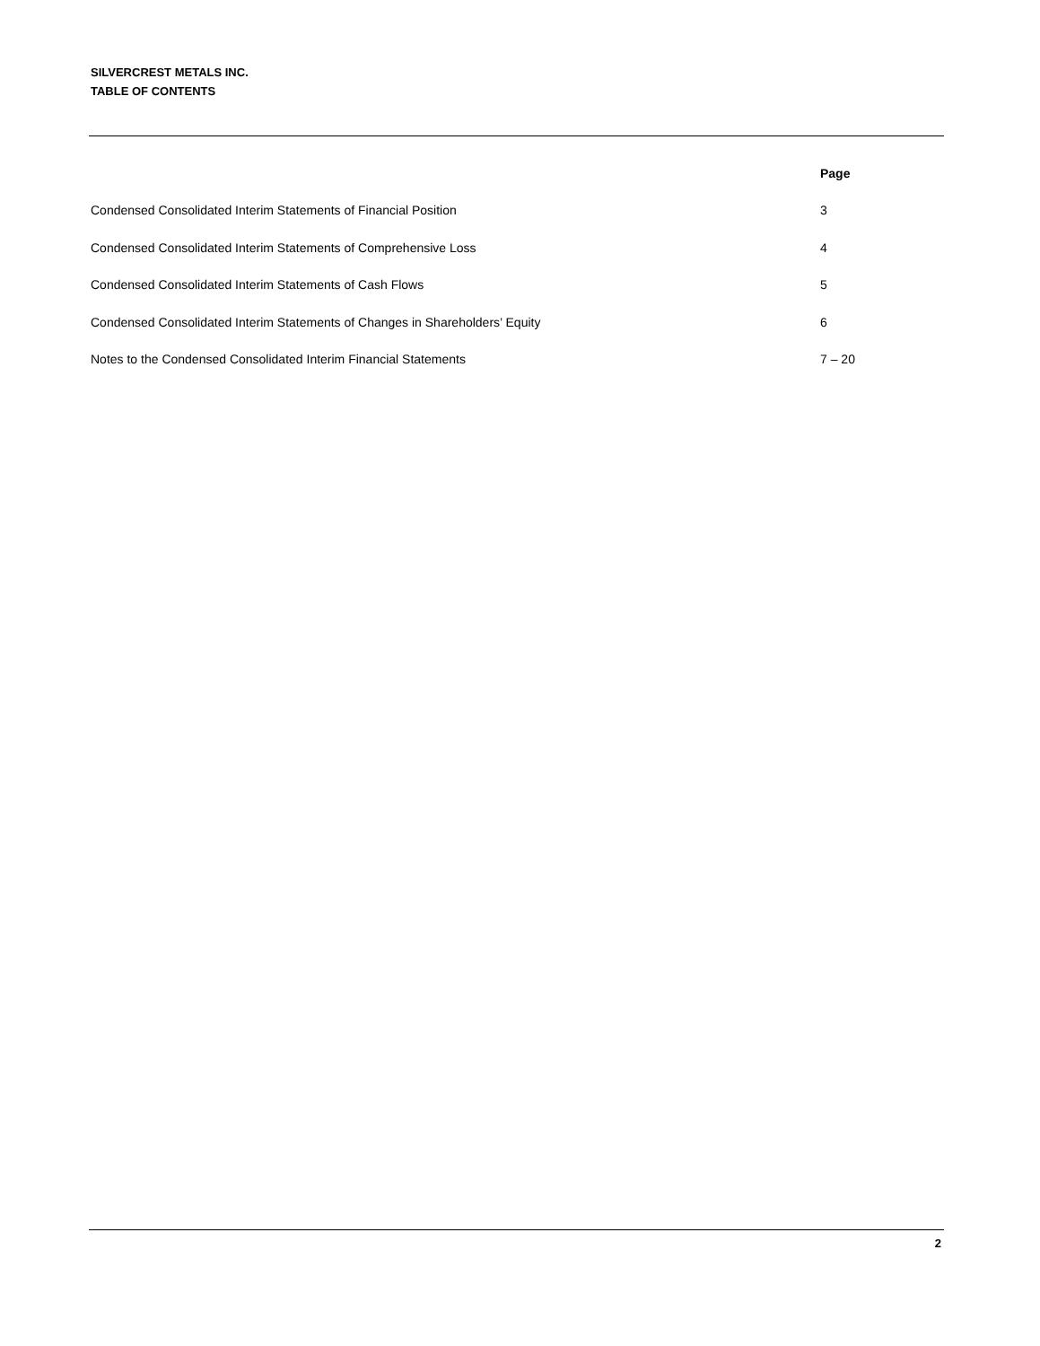SILVERCREST METALS INC.
TABLE OF CONTENTS
| | Page |
| --- | --- |
| Condensed Consolidated Interim Statements of Financial Position | 3 |
| Condensed Consolidated Interim Statements of Comprehensive Loss | 4 |
| Condensed Consolidated Interim Statements of Cash Flows | 5 |
| Condensed Consolidated Interim Statements of Changes in Shareholders’ Equity | 6 |
| Notes to the Condensed Consolidated Interim Financial Statements | 7 – 20 |
2